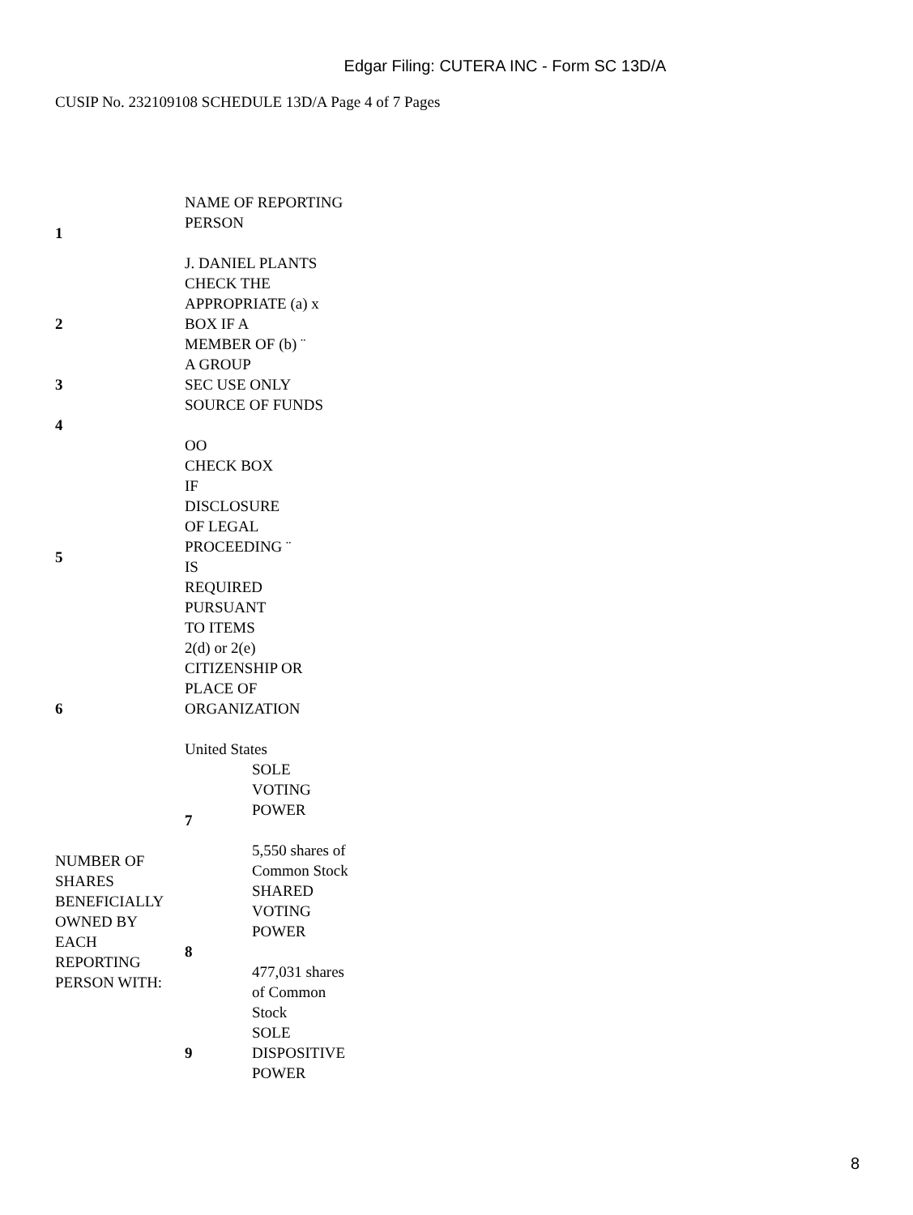Edgar Filing: CUTERA INC - Form SC 13D/A
CUSIP No. 232109108 SCHEDULE 13D/A Page 4 of 7 Pages
| 1 | NAME OF REPORTING PERSON J. DANIEL PLANTS | |
| 2 | CHECK THE APPROPRIATE (a) x BOX IF A MEMBER OF (b) ¨ A GROUP | |
| 3 | SEC USE ONLY | |
| 4 | SOURCE OF FUNDS OO | |
| 5 | CHECK BOX IF DISCLOSURE OF LEGAL PROCEEDING ¨ IS REQUIRED PURSUANT TO ITEMS 2(d) or 2(e) | |
| 6 | CITIZENSHIP OR PLACE OF ORGANIZATION United States | |
| NUMBER OF SHARES BENEFICIALLY OWNED BY EACH REPORTING PERSON WITH: | 7 | SOLE VOTING POWER 5,550 shares of Common Stock |
| | 8 | SHARED VOTING POWER 477,031 shares of Common Stock |
| | 9 | SOLE DISPOSITIVE POWER |
8